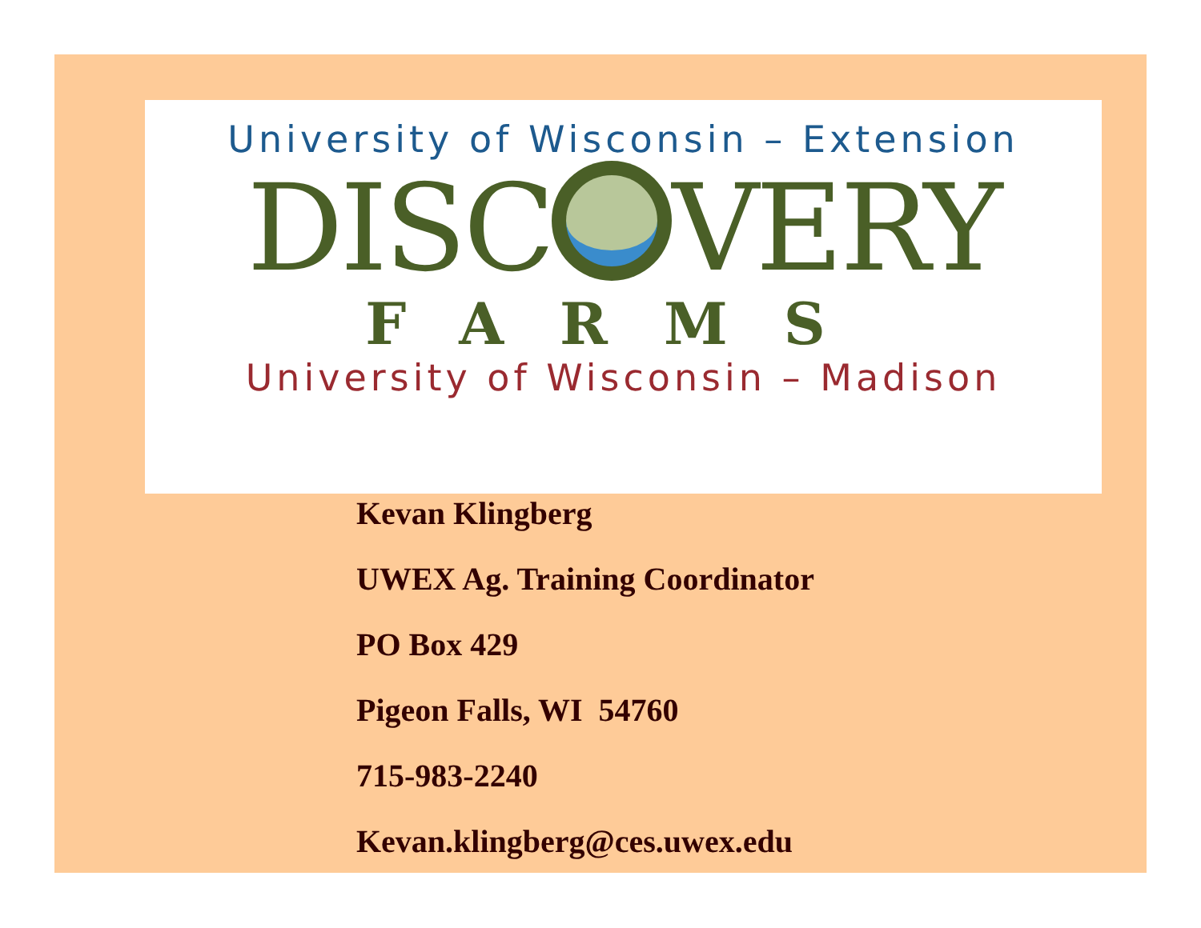University of Wisconsin – Extension
DISC VERY
FARMS
University of Wisconsin – Madison
Kevan Klingberg
UWEX Ag. Training Coordinator
PO Box 429
Pigeon Falls, WI 54760
715-983-2240
Kevan.klingberg@ces.uwex.edu